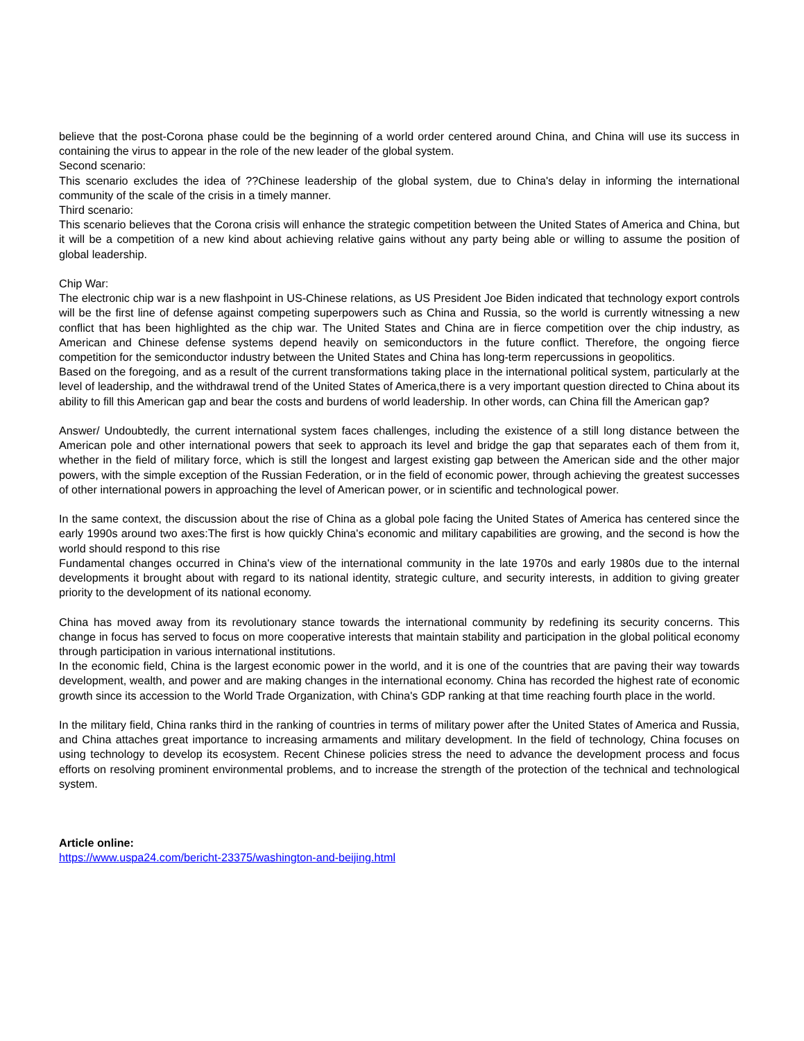believe that the post-Corona phase could be the beginning of a world order centered around China, and China will use its success in containing the virus to appear in the role of the new leader of the global system.
Second scenario:
This scenario excludes the idea of ??Chinese leadership of the global system, due to China's delay in informing the international community of the scale of the crisis in a timely manner.
Third scenario:
This scenario believes that the Corona crisis will enhance the strategic competition between the United States of America and China, but it will be a competition of a new kind about achieving relative gains without any party being able or willing to assume the position of global leadership.
Chip War:
The electronic chip war is a new flashpoint in US-Chinese relations, as US President Joe Biden indicated that technology export controls will be the first line of defense against competing superpowers such as China and Russia, so the world is currently witnessing a new conflict that has been highlighted as the chip war. The United States and China are in fierce competition over the chip industry, as American and Chinese defense systems depend heavily on semiconductors in the future conflict. Therefore, the ongoing fierce competition for the semiconductor industry between the United States and China has long-term repercussions in geopolitics.
Based on the foregoing, and as a result of the current transformations taking place in the international political system, particularly at the level of leadership, and the withdrawal trend of the United States of America,there is a very important question directed to China about its ability to fill this American gap and bear the costs and burdens of world leadership. In other words, can China fill the American gap?
Answer/ Undoubtedly, the current international system faces challenges, including the existence of a still long distance between the American pole and other international powers that seek to approach its level and bridge the gap that separates each of them from it, whether in the field of military force, which is still the longest and largest existing gap between the American side and the other major powers, with the simple exception of the Russian Federation, or in the field of economic power, through achieving the greatest successes of other international powers in approaching the level of American power, or in scientific and technological power.
In the same context, the discussion about the rise of China as a global pole facing the United States of America has centered since the early 1990s around two axes:The first is how quickly China's economic and military capabilities are growing, and the second is how the world should respond to this rise
Fundamental changes occurred in China's view of the international community in the late 1970s and early 1980s due to the internal developments it brought about with regard to its national identity, strategic culture, and security interests, in addition to giving greater priority to the development of its national economy.
China has moved away from its revolutionary stance towards the international community by redefining its security concerns. This change in focus has served to focus on more cooperative interests that maintain stability and participation in the global political economy through participation in various international institutions.
In the economic field, China is the largest economic power in the world, and it is one of the countries that are paving their way towards development, wealth, and power and are making changes in the international economy. China has recorded the highest rate of economic growth since its accession to the World Trade Organization, with China's GDP ranking at that time reaching fourth place in the world.
In the military field, China ranks third in the ranking of countries in terms of military power after the United States of America and Russia, and China attaches great importance to increasing armaments and military development. In the field of technology, China focuses on using technology to develop its ecosystem. Recent Chinese policies stress the need to advance the development process and focus efforts on resolving prominent environmental problems, and to increase the strength of the protection of the technical and technological system.
Article online:
https://www.uspa24.com/bericht-23375/washington-and-beijing.html